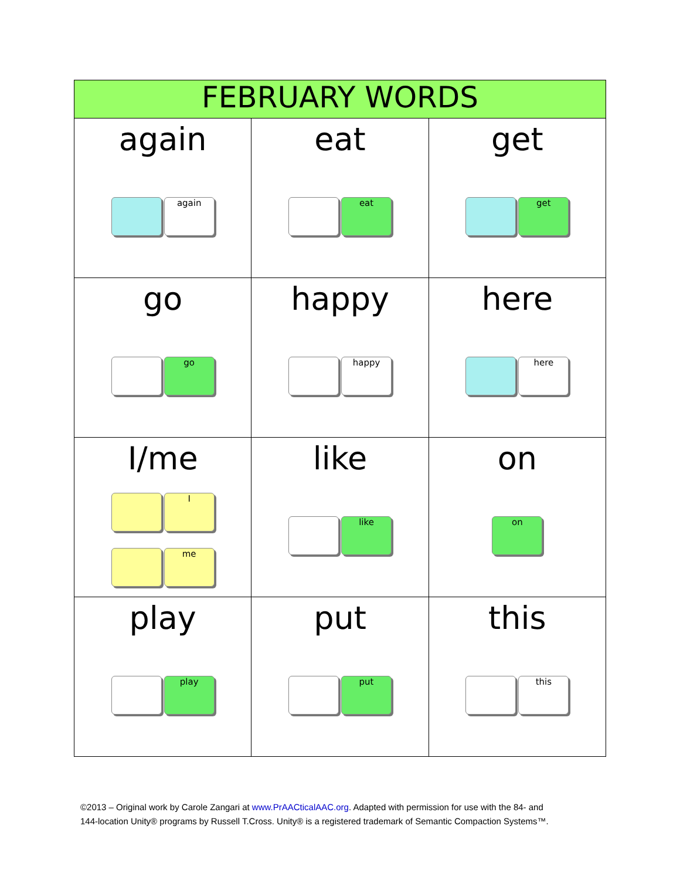| FEBRUARY WORDS | | |
| --- | --- | --- |
| again again | eat eat | get get |
| go go | happy happy | here here |
| I/me I me | like like | on on |
| play play | put put | this this |
©2013 – Original work by Carole Zangari at www.PrAACticalAAC.org. Adapted with permission for use with the 84- and
144-location Unity® programs by Russell T.Cross. Unity® is a registered trademark of Semantic Compaction Systems™.